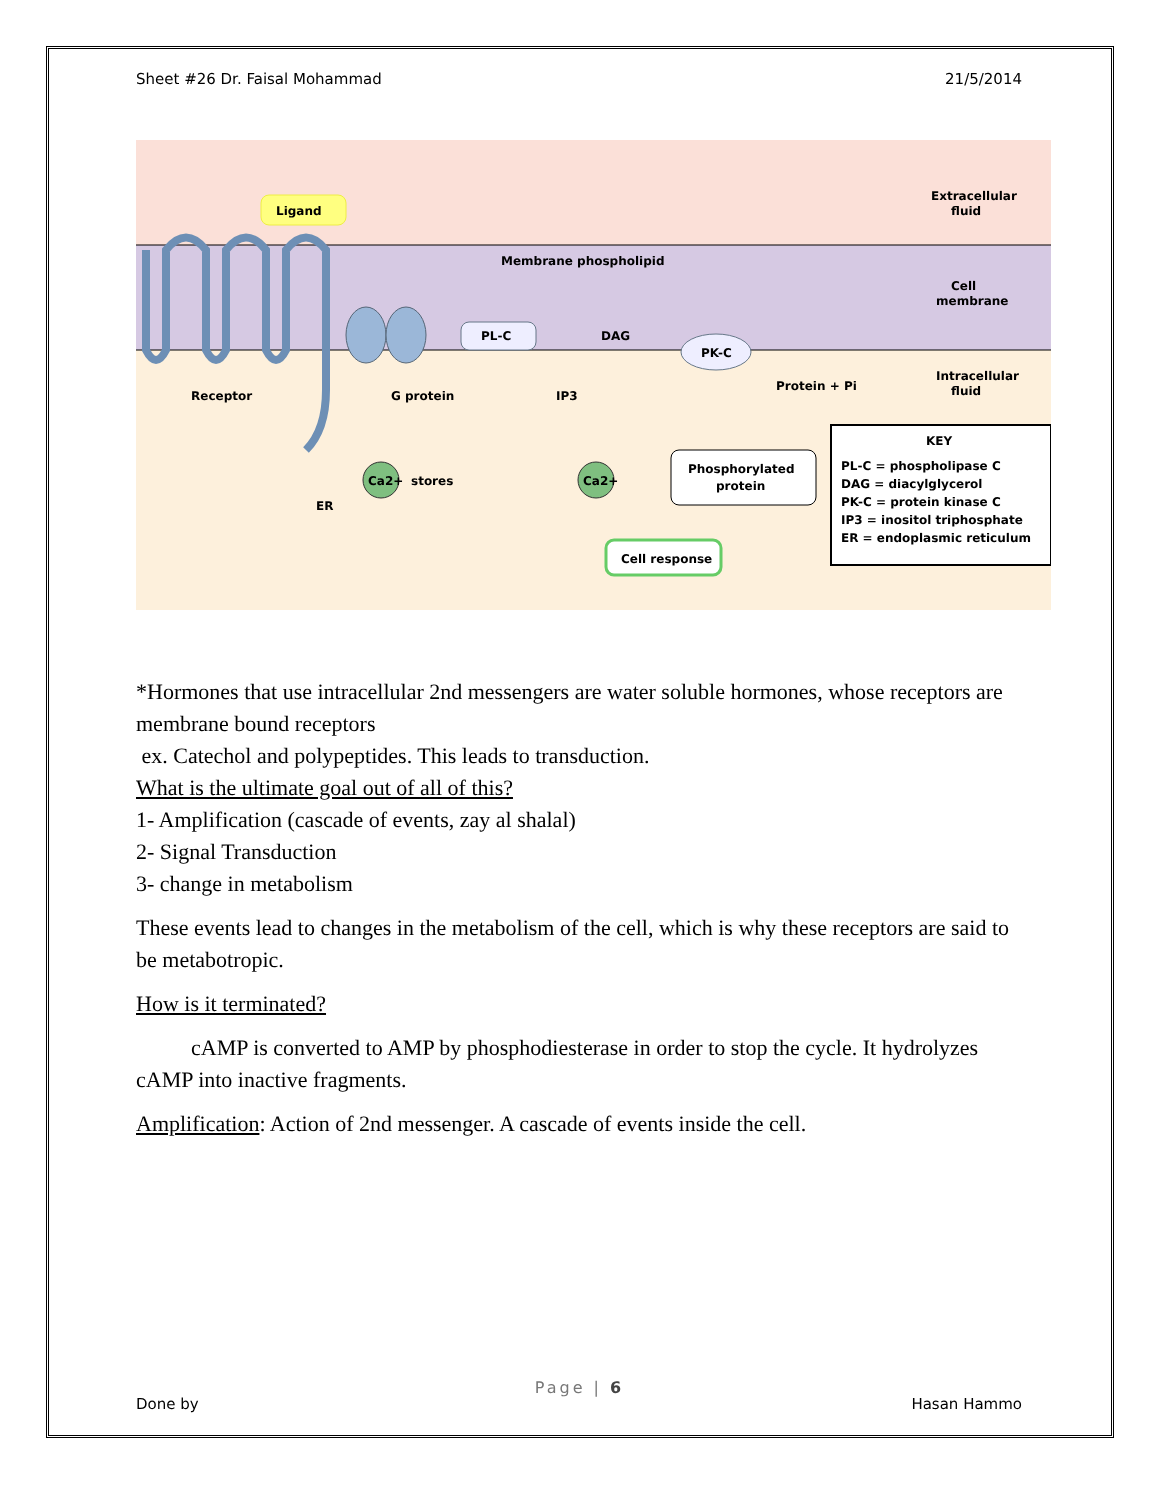Sheet #26 Dr. Faisal Mohammad 21/5/2014
Ligand
PL-C
Membrane phospholipid
DAG
PK-C
Receptor
G protein
IP3
Protein + Pi
Extracellular
fluid
Cell
membrane
Intracellular
fluid
Ca2+
stores
ER
Ca2+
Phosphorylated
protein
Cell response
KEY
PL-C = phospholipase C
DAG = diacylglycerol
PK-C = protein kinase C
IP3 = inositol triphosphate
ER = endoplasmic reticulum
*Hormones that use intracellular 2nd messengers are water soluble hormones, whose receptors are membrane bound receptors
ex. Catechol and polypeptides. This leads to transduction.
What is the ultimate goal out of all of this?
1- Amplification (cascade of events, zay al shalal)
2- Signal Transduction
3- change in metabolism
These events lead to changes in the metabolism of the cell, which is why these receptors are said to be metabotropic.
How is it terminated?
cAMP is converted to AMP by phosphodiesterase in order to stop the cycle. It hydrolyzes cAMP into inactive fragments.
Amplification: Action of 2nd messenger. A cascade of events inside the cell.
Page | 6
Done by Hasan Hammo